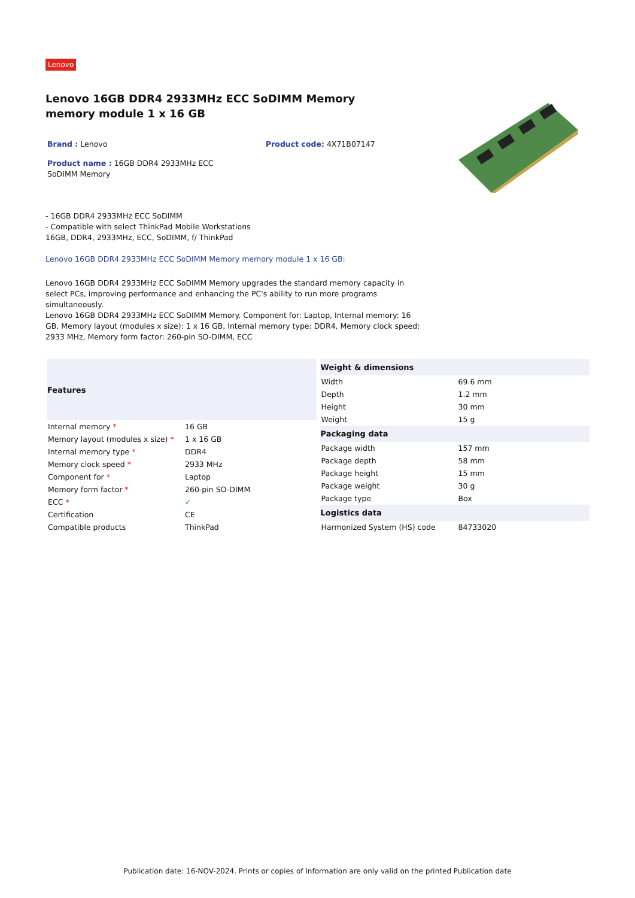Lenovo
Lenovo 16GB DDR4 2933MHz ECC SoDIMM Memory memory module 1 x 16 GB
Brand : Lenovo Product code: 4X71B07147
Product name : 16GB DDR4 2933MHz ECC SoDIMM Memory
- 16GB DDR4 2933MHz ECC SoDIMM
- Compatible with select ThinkPad Mobile Workstations
16GB, DDR4, 2933MHz, ECC, SoDIMM, f/ ThinkPad
Lenovo 16GB DDR4 2933MHz ECC SoDIMM Memory memory module 1 x 16 GB:
Lenovo 16GB DDR4 2933MHz ECC SoDIMM Memory upgrades the standard memory capacity in select PCs, improving performance and enhancing the PC's ability to run more programs simultaneously.
Lenovo 16GB DDR4 2933MHz ECC SoDIMM Memory. Component for: Laptop, Internal memory: 16 GB, Memory layout (modules x size): 1 x 16 GB, Internal memory type: DDR4, Memory clock speed: 2933 MHz, Memory form factor: 260-pin SO-DIMM, ECC
| Features | |
| --- | --- |
| Internal memory * | 16 GB |
| Memory layout (modules x size) * | 1 x 16 GB |
| Internal memory type * | DDR4 |
| Memory clock speed * | 2933 MHz |
| Component for * | Laptop |
| Memory form factor * | 260-pin SO-DIMM |
| ECC * | ✓ |
| Certification | CE |
| Compatible products | ThinkPad |
| Weight & dimensions | |
| --- | --- |
| Width | 69.6 mm |
| Depth | 1.2 mm |
| Height | 30 mm |
| Weight | 15 g |
| Packaging data | |
| Package width | 157 mm |
| Package depth | 58 mm |
| Package height | 15 mm |
| Package weight | 30 g |
| Package type | Box |
| Logistics data | |
| Harmonized System (HS) code | 84733020 |
Publication date: 16-NOV-2024. Prints or copies of Information are only valid on the printed Publication date